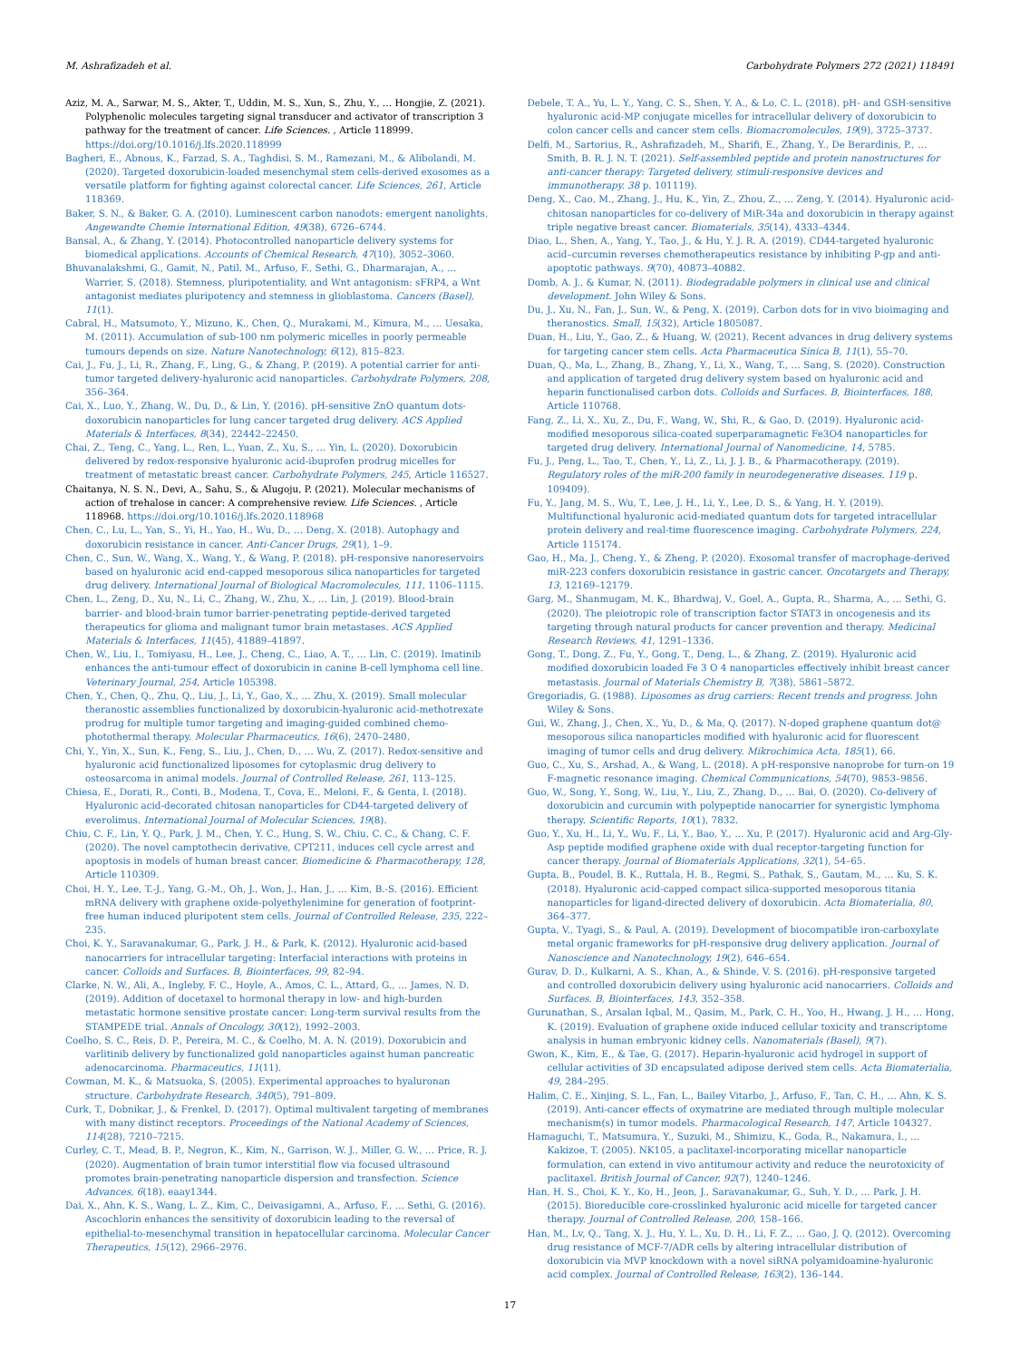M. Ashrafizadeh et al. Carbohydrate Polymers 272 (2021) 118491
Aziz, M. A., Sarwar, M. S., Akter, T., Uddin, M. S., Xun, S., Zhu, Y., … Hongjie, Z. (2021). Polyphenolic molecules targeting signal transducer and activator of transcription 3 pathway for the treatment of cancer. Life Sciences. , Article 118999. https://doi.org/10.1016/j.lfs.2020.118999
Bagheri, E., Abnous, K., Farzad, S. A., Taghdisi, S. M., Ramezani, M., & Alibolandi, M. (2020). Targeted doxorubicin-loaded mesenchymal stem cells-derived exosomes as a versatile platform for fighting against colorectal cancer. Life Sciences, 261, Article 118369.
Baker, S. N., & Baker, G. A. (2010). Luminescent carbon nanodots: emergent nanolights. Angewandte Chemie International Edition, 49(38), 6726–6744.
Bansal, A., & Zhang, Y. (2014). Photocontrolled nanoparticle delivery systems for biomedical applications. Accounts of Chemical Research, 47(10), 3052–3060.
Bhuvanalakshmi, G., Gamit, N., Patil, M., Arfuso, F., Sethi, G., Dharmarajan, A., … Warrier, S. (2018). Stemness, pluripotentiality, and Wnt antagonism: sFRP4, a Wnt antagonist mediates pluripotency and stemness in glioblastoma. Cancers (Basel), 11(1).
Cabral, H., Matsumoto, Y., Mizuno, K., Chen, Q., Murakami, M., Kimura, M., … Uesaka, M. (2011). Accumulation of sub-100 nm polymeric micelles in poorly permeable tumours depends on size. Nature Nanotechnology, 6(12), 815–823.
Cai, J., Fu, J., Li, R., Zhang, F., Ling, G., & Zhang, P. (2019). A potential carrier for anti-tumor targeted delivery-hyaluronic acid nanoparticles. Carbohydrate Polymers, 208, 356–364.
Cai, X., Luo, Y., Zhang, W., Du, D., & Lin, Y. (2016). pH-sensitive ZnO quantum dots-doxorubicin nanoparticles for lung cancer targeted drug delivery. ACS Applied Materials & Interfaces, 8(34), 22442–22450.
Chai, Z., Teng, C., Yang, L., Ren, L., Yuan, Z., Xu, S., … Yin, L. (2020). Doxorubicin delivered by redox-responsive hyaluronic acid-ibuprofen prodrug micelles for treatment of metastatic breast cancer. Carbohydrate Polymers, 245, Article 116527.
Chaitanya, N. S. N., Devi, A., Sahu, S., & Alugoju, P. (2021). Molecular mechanisms of action of trehalose in cancer: A comprehensive review. Life Sciences. , Article 118968. https://doi.org/10.1016/j.lfs.2020.118968
Chen, C., Lu, L., Yan, S., Yi, H., Yao, H., Wu, D., … Deng, X. (2018). Autophagy and doxorubicin resistance in cancer. Anti-Cancer Drugs, 29(1), 1–9.
Chen, C., Sun, W., Wang, X., Wang, Y., & Wang, P. (2018). pH-responsive nanoreservoirs based on hyaluronic acid end-capped mesoporous silica nanoparticles for targeted drug delivery. International Journal of Biological Macromolecules, 111, 1106–1115.
Chen, L., Zeng, D., Xu, N., Li, C., Zhang, W., Zhu, X., … Lin, J. (2019). Blood-brain barrier- and blood-brain tumor barrier-penetrating peptide-derived targeted therapeutics for glioma and malignant tumor brain metastases. ACS Applied Materials & Interfaces, 11(45), 41889–41897.
Chen, W., Liu, I., Tomiyasu, H., Lee, J., Cheng, C., Liao, A. T., … Lin, C. (2019). Imatinib enhances the anti-tumour effect of doxorubicin in canine B-cell lymphoma cell line. Veterinary Journal, 254, Article 105398.
Chen, Y., Chen, Q., Zhu, Q., Liu, J., Li, Y., Gao, X., … Zhu, X. (2019). Small molecular theranostic assemblies functionalized by doxorubicin-hyaluronic acid-methotrexate prodrug for multiple tumor targeting and imaging-guided combined chemo-photothermal therapy. Molecular Pharmaceutics, 16(6), 2470–2480.
Chi, Y., Yin, X., Sun, K., Feng, S., Liu, J., Chen, D., … Wu, Z. (2017). Redox-sensitive and hyaluronic acid functionalized liposomes for cytoplasmic drug delivery to osteosarcoma in animal models. Journal of Controlled Release, 261, 113–125.
Chiesa, E., Dorati, R., Conti, B., Modena, T., Cova, E., Meloni, F., & Genta, I. (2018). Hyaluronic acid-decorated chitosan nanoparticles for CD44-targeted delivery of everolimus. International Journal of Molecular Sciences, 19(8).
Chiu, C. F., Lin, Y. Q., Park, J. M., Chen, Y. C., Hung, S. W., Chiu, C. C., & Chang, C. F. (2020). The novel camptothecin derivative, CPT211, induces cell cycle arrest and apoptosis in models of human breast cancer. Biomedicine & Pharmacotherapy, 128, Article 110309.
Choi, H. Y., Lee, T.-J., Yang, G.-M., Oh, J., Won, J., Han, J., … Kim, B.-S. (2016). Efficient mRNA delivery with graphene oxide-polyethylenimine for generation of footprint-free human induced pluripotent stem cells. Journal of Controlled Release, 235, 222–235.
Choi, K. Y., Saravanakumar, G., Park, J. H., & Park, K. (2012). Hyaluronic acid-based nanocarriers for intracellular targeting: Interfacial interactions with proteins in cancer. Colloids and Surfaces. B, Biointerfaces, 99, 82–94.
Clarke, N. W., Ali, A., Ingleby, F. C., Hoyle, A., Amos, C. L., Attard, G., … James, N. D. (2019). Addition of docetaxel to hormonal therapy in low- and high-burden metastatic hormone sensitive prostate cancer: Long-term survival results from the STAMPEDE trial. Annals of Oncology, 30(12), 1992–2003.
Coelho, S. C., Reis, D. P., Pereira, M. C., & Coelho, M. A. N. (2019). Doxorubicin and varlitinib delivery by functionalized gold nanoparticles against human pancreatic adenocarcinoma. Pharmaceutics, 11(11).
Cowman, M. K., & Matsuoka, S. (2005). Experimental approaches to hyaluronan structure. Carbohydrate Research, 340(5), 791–809.
Curk, T., Dobnikar, J., & Frenkel, D. (2017). Optimal multivalent targeting of membranes with many distinct receptors. Proceedings of the National Academy of Sciences, 114(28), 7210–7215.
Curley, C. T., Mead, B. P., Negron, K., Kim, N., Garrison, W. J., Miller, G. W., … Price, R. J. (2020). Augmentation of brain tumor interstitial flow via focused ultrasound promotes brain-penetrating nanoparticle dispersion and transfection. Science Advances, 6(18). eaay1344.
Dai, X., Ahn, K. S., Wang, L. Z., Kim, C., Deivasigamni, A., Arfuso, F., … Sethi, G. (2016). Ascochlorin enhances the sensitivity of doxorubicin leading to the reversal of epithelial-to-mesenchymal transition in hepatocellular carcinoma. Molecular Cancer Therapeutics, 15(12), 2966–2976.
Debele, T. A., Yu, L. Y., Yang, C. S., Shen, Y. A., & Lo, C. L. (2018). pH- and GSH-sensitive hyaluronic acid-MP conjugate micelles for intracellular delivery of doxorubicin to colon cancer cells and cancer stem cells. Biomacromolecules, 19(9), 3725–3737.
Delfi, M., Sartorius, R., Ashrafizadeh, M., Sharifi, E., Zhang, Y., De Berardinis, P., … Smith, B. R. J. N. T. (2021). Self-assembled peptide and protein nanostructures for anti-cancer therapy: Targeted delivery, stimuli-responsive devices and immunotherapy. 38 p. 101119).
Deng, X., Cao, M., Zhang, J., Hu, K., Yin, Z., Zhou, Z., … Zeng, Y. (2014). Hyaluronic acid-chitosan nanoparticles for co-delivery of MiR-34a and doxorubicin in therapy against triple negative breast cancer. Biomaterials, 35(14), 4333–4344.
Diao, L., Shen, A., Yang, Y., Tao, J., & Hu, Y. J. R. A. (2019). CD44-targeted hyaluronic acid–curcumin reverses chemotherapeutics resistance by inhibiting P-gp and anti-apoptotic pathways. 9(70), 40873–40882.
Domb, A. J., & Kumar, N. (2011). Biodegradable polymers in clinical use and clinical development. John Wiley & Sons.
Du, J., Xu, N., Fan, J., Sun, W., & Peng, X. (2019). Carbon dots for in vivo bioimaging and theranostics. Small, 15(32), Article 1805087.
Duan, H., Liu, Y., Gao, Z., & Huang, W. (2021). Recent advances in drug delivery systems for targeting cancer stem cells. Acta Pharmaceutica Sinica B, 11(1), 55–70.
Duan, Q., Ma, L., Zhang, B., Zhang, Y., Li, X., Wang, T., … Sang, S. (2020). Construction and application of targeted drug delivery system based on hyaluronic acid and heparin functionalised carbon dots. Colloids and Surfaces. B, Biointerfaces, 188, Article 110768.
Fang, Z., Li, X., Xu, Z., Du, F., Wang, W., Shi, R., & Gao, D. (2019). Hyaluronic acid-modified mesoporous silica-coated superparamagnetic Fe3O4 nanoparticles for targeted drug delivery. International Journal of Nanomedicine, 14, 5785.
Fu, J., Peng, L., Tao, T., Chen, Y., Li, Z., Li, J. J. B., & Pharmacotherapy. (2019). Regulatory roles of the miR-200 family in neurodegenerative diseases. 119 p. 109409).
Fu, Y., Jang, M. S., Wu, T., Lee, J. H., Li, Y., Lee, D. S., & Yang, H. Y. (2019). Multifunctional hyaluronic acid-mediated quantum dots for targeted intracellular protein delivery and real-time fluorescence imaging. Carbohydrate Polymers, 224, Article 115174.
Gao, H., Ma, J., Cheng, Y., & Zheng, P. (2020). Exosomal transfer of macrophage-derived miR-223 confers doxorubicin resistance in gastric cancer. Oncotargets and Therapy, 13, 12169–12179.
Garg, M., Shanmugam, M. K., Bhardwaj, V., Goel, A., Gupta, R., Sharma, A., … Sethi, G. (2020). The pleiotropic role of transcription factor STAT3 in oncogenesis and its targeting through natural products for cancer prevention and therapy. Medicinal Research Reviews, 41, 1291–1336.
Gong, T., Dong, Z., Fu, Y., Gong, T., Deng, L., & Zhang, Z. (2019). Hyaluronic acid modified doxorubicin loaded Fe 3 O 4 nanoparticles effectively inhibit breast cancer metastasis. Journal of Materials Chemistry B, 7(38), 5861–5872.
Gregoriadis, G. (1988). Liposomes as drug carriers: Recent trends and progress. John Wiley & Sons.
Gui, W., Zhang, J., Chen, X., Yu, D., & Ma, Q. (2017). N-doped graphene quantum dot@ mesoporous silica nanoparticles modified with hyaluronic acid for fluorescent imaging of tumor cells and drug delivery. Mikrochimica Acta, 185(1), 66.
Guo, C., Xu, S., Arshad, A., & Wang, L. (2018). A pH-responsive nanoprobe for turn-on 19 F-magnetic resonance imaging. Chemical Communications, 54(70), 9853–9856.
Guo, W., Song, Y., Song, W., Liu, Y., Liu, Z., Zhang, D., … Bai, O. (2020). Co-delivery of doxorubicin and curcumin with polypeptide nanocarrier for synergistic lymphoma therapy. Scientific Reports, 10(1), 7832.
Guo, Y., Xu, H., Li, Y., Wu, F., Li, Y., Bao, Y., … Xu, P. (2017). Hyaluronic acid and Arg-Gly-Asp peptide modified graphene oxide with dual receptor-targeting function for cancer therapy. Journal of Biomaterials Applications, 32(1), 54–65.
Gupta, B., Poudel, B. K., Ruttala, H. B., Regmi, S., Pathak, S., Gautam, M., … Ku, S. K. (2018). Hyaluronic acid-capped compact silica-supported mesoporous titania nanoparticles for ligand-directed delivery of doxorubicin. Acta Biomaterialia, 80, 364–377.
Gupta, V., Tyagi, S., & Paul, A. (2019). Development of biocompatible iron-carboxylate metal organic frameworks for pH-responsive drug delivery application. Journal of Nanoscience and Nanotechnology, 19(2), 646–654.
Gurav, D. D., Kulkarni, A. S., Khan, A., & Shinde, V. S. (2016). pH-responsive targeted and controlled doxorubicin delivery using hyaluronic acid nanocarriers. Colloids and Surfaces. B, Biointerfaces, 143, 352–358.
Gurunathan, S., Arsalan Iqbal, M., Qasim, M., Park, C. H., Yoo, H., Hwang, J. H., … Hong, K. (2019). Evaluation of graphene oxide induced cellular toxicity and transcriptome analysis in human embryonic kidney cells. Nanomaterials (Basel), 9(7).
Gwon, K., Kim, E., & Tae, G. (2017). Heparin-hyaluronic acid hydrogel in support of cellular activities of 3D encapsulated adipose derived stem cells. Acta Biomaterialia, 49, 284–295.
Halim, C. E., Xinjing, S. L., Fan, L., Bailey Vitarbo, J., Arfuso, F., Tan, C. H., … Ahn, K. S. (2019). Anti-cancer effects of oxymatrine are mediated through multiple molecular mechanism(s) in tumor models. Pharmacological Research, 147, Article 104327.
Hamaguchi, T., Matsumura, Y., Suzuki, M., Shimizu, K., Goda, R., Nakamura, I., … Kakizoe, T. (2005). NK105, a paclitaxel-incorporating micellar nanoparticle formulation, can extend in vivo antitumour activity and reduce the neurotoxicity of paclitaxel. British Journal of Cancer, 92(7), 1240–1246.
Han, H. S., Choi, K. Y., Ko, H., Jeon, J., Saravanakumar, G., Suh, Y. D., … Park, J. H. (2015). Bioreducible core-crosslinked hyaluronic acid micelle for targeted cancer therapy. Journal of Controlled Release, 200, 158–166.
Han, M., Lv, Q., Tang, X. J., Hu, Y. L., Xu, D. H., Li, F. Z., … Gao, J. Q. (2012). Overcoming drug resistance of MCF-7/ADR cells by altering intracellular distribution of doxorubicin via MVP knockdown with a novel siRNA polyamidoamine-hyaluronic acid complex. Journal of Controlled Release, 163(2), 136–144.
17